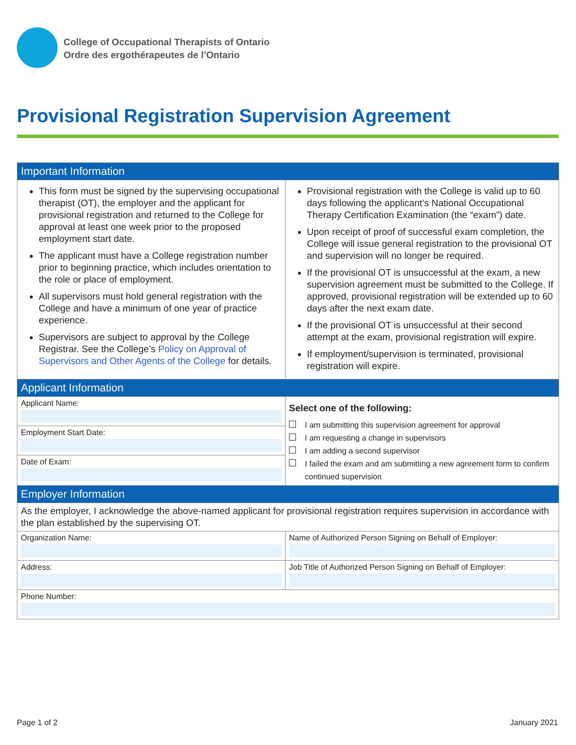College of Occupational Therapists of Ontario
Ordre des ergothérapeutes de l’Ontario
Provisional Registration Supervision Agreement
| Important Information | |
| --- | --- |
| This form must be signed by the supervising occupational therapist (OT), the employer and the applicant for provisional registration and returned to the College for approval at least one week prior to the proposed employment start date. The applicant must have a College registration number prior to beginning practice, which includes orientation to the role or place of employment. All supervisors must hold general registration with the College and have a minimum of one year of practice experience. Supervisors are subject to approval by the College Registrar. See the College’s Policy on Approval of Supervisors and Other Agents of the College for details. | Provisional registration with the College is valid up to 60 days following the applicant’s National Occupational Therapy Certification Examination (the “exam”) date. Upon receipt of proof of successful exam completion, the College will issue general registration to the provisional OT and supervision will no longer be required. If the provisional OT is unsuccessful at the exam, a new supervision agreement must be submitted to the College. If approved, provisional registration will be extended up to 60 days after the next exam date. If the provisional OT is unsuccessful at their second attempt at the exam, provisional registration will expire. If employment/supervision is terminated, provisional registration will expire. |
| Applicant Information | |
| Applicant Name: Employment Start Date: Date of Exam: | Select one of the following: I am submitting this supervision agreement for approval I am requesting a change in supervisors I am adding a second supervisor I failed the exam and am submitting a new agreement form to confirm continued supervision |
| Employer Information | |
| As the employer, I acknowledge the above-named applicant for provisional registration requires supervision in accordance with the plan established by the supervising OT. | |
| Organization Name: | Name of Authorized Person Signing on Behalf of Employer: |
| Address: | Job Title of Authorized Person Signing on Behalf of Employer: |
| Phone Number: | |
Page 1 of 2 January 2021